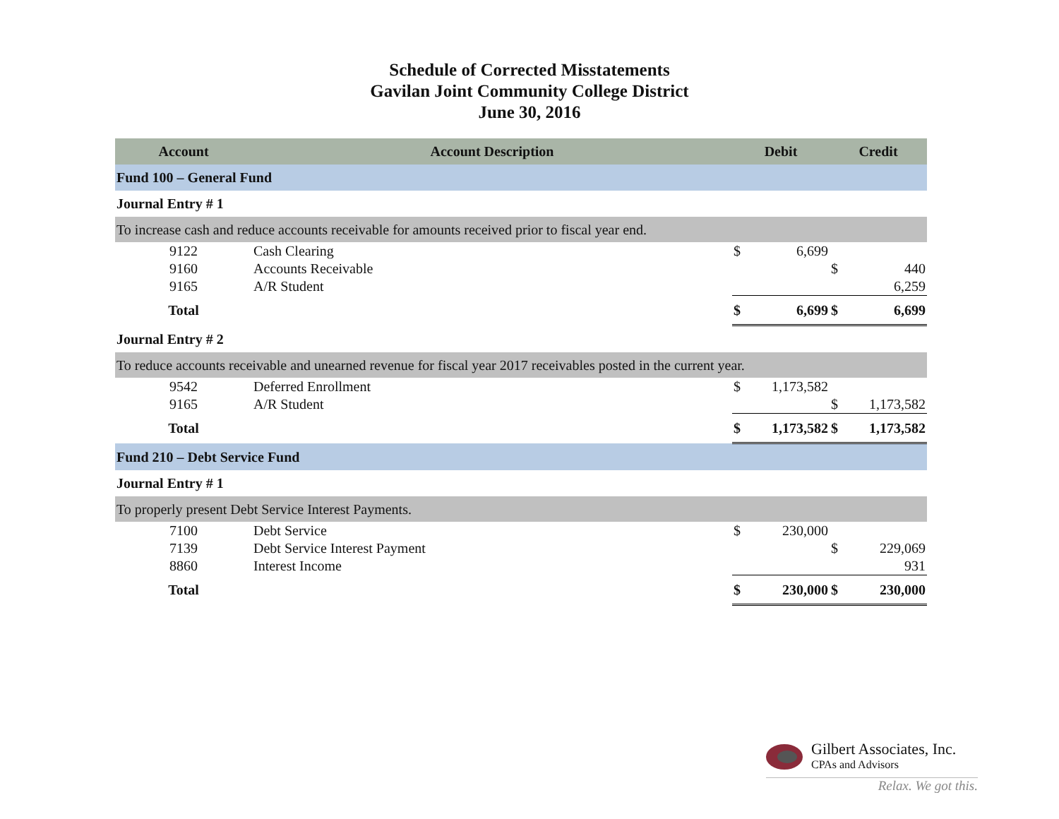Schedule of Corrected Misstatements
Gavilan Joint Community College District
June 30, 2016
| Account | Account Description | Debit | | Credit | |
| --- | --- | --- | --- | --- | --- |
| Fund 100 – General Fund | | | | | |
| Journal Entry # 1 | | | | | |
| To increase cash and reduce accounts receivable for amounts received prior to fiscal year end. | | | | | |
| 9122 | Cash Clearing | $ | 6,699 | | |
| 9160 | Accounts Receivable | | | $ | 440 |
| 9165 | A/R Student | | | | 6,259 |
| Total | | $ | 6,699 | $ | 6,699 |
| Journal Entry # 2 | | | | | |
| To reduce accounts receivable and unearned revenue for fiscal year 2017 receivables posted in the current year. | | | | | |
| 9542 | Deferred Enrollment | $ | 1,173,582 | | |
| 9165 | A/R Student | | | $ | 1,173,582 |
| Total | | $ | 1,173,582 | $ | 1,173,582 |
| Fund 210 – Debt Service Fund | | | | | |
| Journal Entry # 1 | | | | | |
| To properly present Debt Service Interest Payments. | | | | | |
| 7100 | Debt Service | $ | 230,000 | | |
| 7139 | Debt Service Interest Payment | | | $ | 229,069 |
| 8860 | Interest Income | | | | 931 |
| Total | | $ | 230,000 | $ | 230,000 |
Gilbert Associates, Inc.
CPAs and Advisors
Relax. We got this.